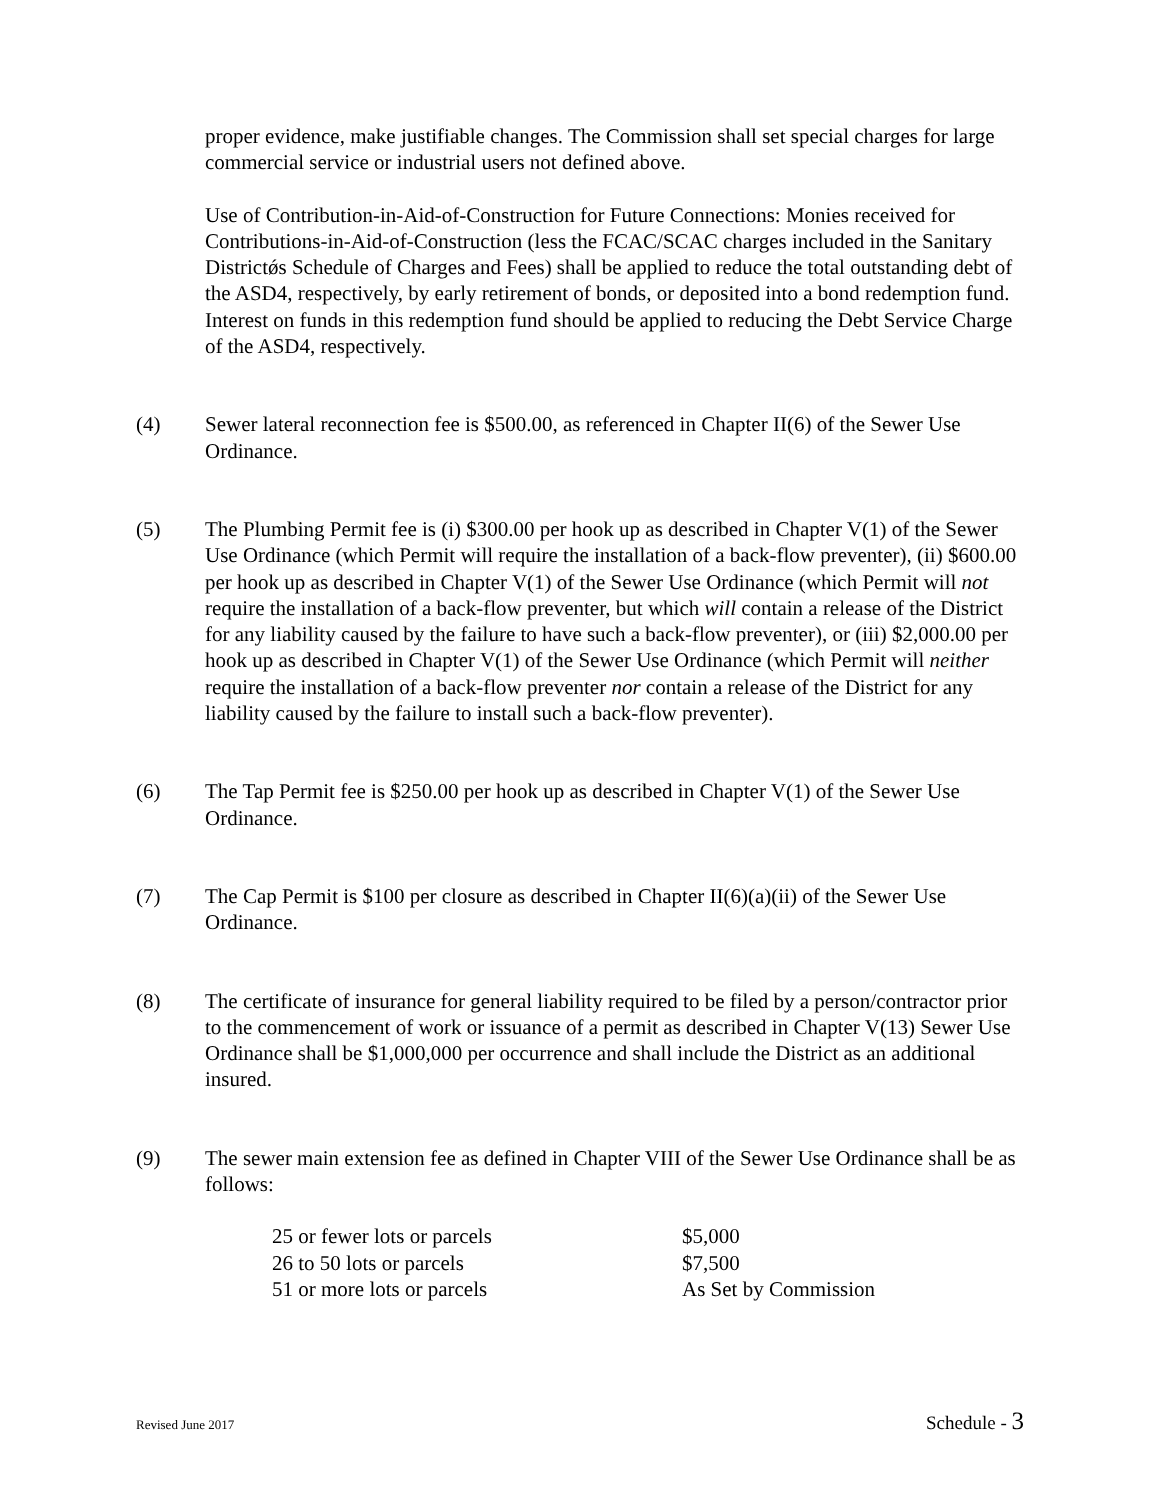proper evidence, make justifiable changes. The Commission shall set special charges for large commercial service or industrial users not defined above.
Use of Contribution-in-Aid-of-Construction for Future Connections: Monies received for Contributions-in-Aid-of-Construction (less the FCAC/SCAC charges included in the Sanitary Districtǿs Schedule of Charges and Fees) shall be applied to reduce the total outstanding debt of the ASD4, respectively, by early retirement of bonds, or deposited into a bond redemption fund. Interest on funds in this redemption fund should be applied to reducing the Debt Service Charge of the ASD4, respectively.
(4) Sewer lateral reconnection fee is $500.00, as referenced in Chapter II(6) of the Sewer Use Ordinance.
(5) The Plumbing Permit fee is (i) $300.00 per hook up as described in Chapter V(1) of the Sewer Use Ordinance (which Permit will require the installation of a back-flow preventer), (ii) $600.00 per hook up as described in Chapter V(1) of the Sewer Use Ordinance (which Permit will not require the installation of a back-flow preventer, but which will contain a release of the District for any liability caused by the failure to have such a back-flow preventer), or (iii) $2,000.00 per hook up as described in Chapter V(1) of the Sewer Use Ordinance (which Permit will neither require the installation of a back-flow preventer nor contain a release of the District for any liability caused by the failure to install such a back-flow preventer).
(6) The Tap Permit fee is $250.00 per hook up as described in Chapter V(1) of the Sewer Use Ordinance.
(7) The Cap Permit is $100 per closure as described in Chapter II(6)(a)(ii) of the Sewer Use Ordinance.
(8) The certificate of insurance for general liability required to be filed by a person/contractor prior to the commencement of work or issuance of a permit as described in Chapter V(13) Sewer Use Ordinance shall be $1,000,000 per occurrence and shall include the District as an additional insured.
(9) The sewer main extension fee as defined in Chapter VIII of the Sewer Use Ordinance shall be as follows:
| 25 or fewer lots or parcels | $5,000 |
| 26 to 50 lots or parcels | $7,500 |
| 51 or more lots or parcels | As Set by Commission |
Revised June 2017
Schedule - 3